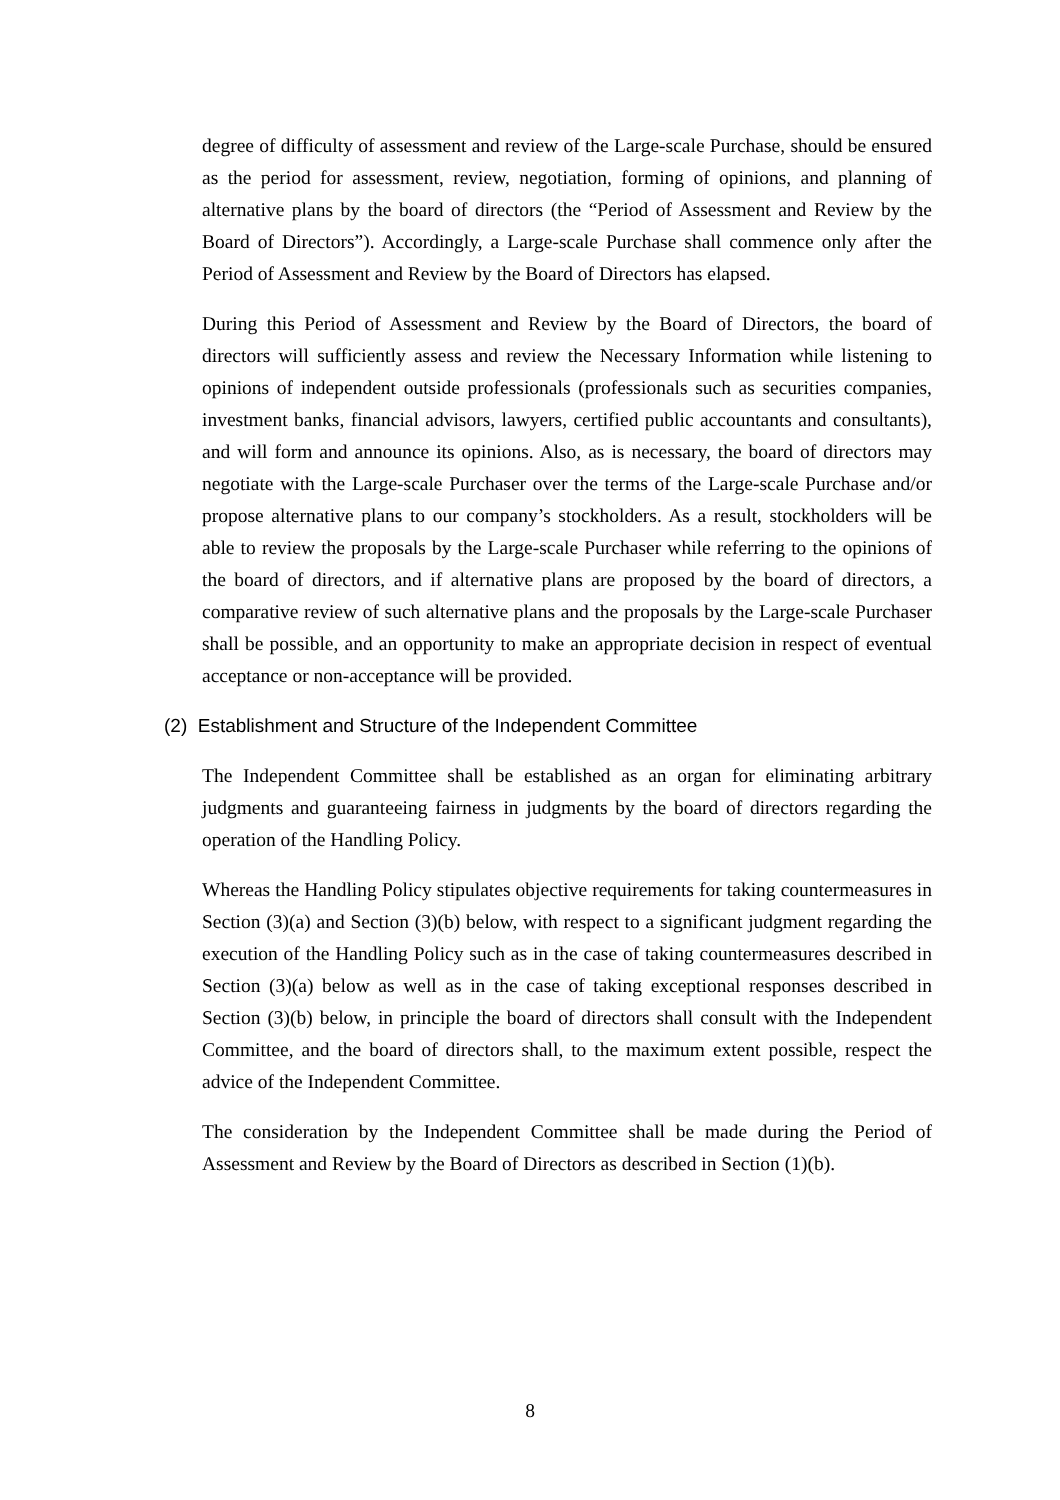degree of difficulty of assessment and review of the Large-scale Purchase, should be ensured as the period for assessment, review, negotiation, forming of opinions, and planning of alternative plans by the board of directors (the “Period of Assessment and Review by the Board of Directors”). Accordingly, a Large-scale Purchase shall commence only after the Period of Assessment and Review by the Board of Directors has elapsed.
During this Period of Assessment and Review by the Board of Directors, the board of directors will sufficiently assess and review the Necessary Information while listening to opinions of independent outside professionals (professionals such as securities companies, investment banks, financial advisors, lawyers, certified public accountants and consultants), and will form and announce its opinions. Also, as is necessary, the board of directors may negotiate with the Large-scale Purchaser over the terms of the Large-scale Purchase and/or propose alternative plans to our company’s stockholders. As a result, stockholders will be able to review the proposals by the Large-scale Purchaser while referring to the opinions of the board of directors, and if alternative plans are proposed by the board of directors, a comparative review of such alternative plans and the proposals by the Large-scale Purchaser shall be possible, and an opportunity to make an appropriate decision in respect of eventual acceptance or non-acceptance will be provided.
(2) Establishment and Structure of the Independent Committee
The Independent Committee shall be established as an organ for eliminating arbitrary judgments and guaranteeing fairness in judgments by the board of directors regarding the operation of the Handling Policy.
Whereas the Handling Policy stipulates objective requirements for taking countermeasures in Section (3)(a) and Section (3)(b) below, with respect to a significant judgment regarding the execution of the Handling Policy such as in the case of taking countermeasures described in Section (3)(a) below as well as in the case of taking exceptional responses described in Section (3)(b) below, in principle the board of directors shall consult with the Independent Committee, and the board of directors shall, to the maximum extent possible, respect the advice of the Independent Committee.
The consideration by the Independent Committee shall be made during the Period of Assessment and Review by the Board of Directors as described in Section (1)(b).
8